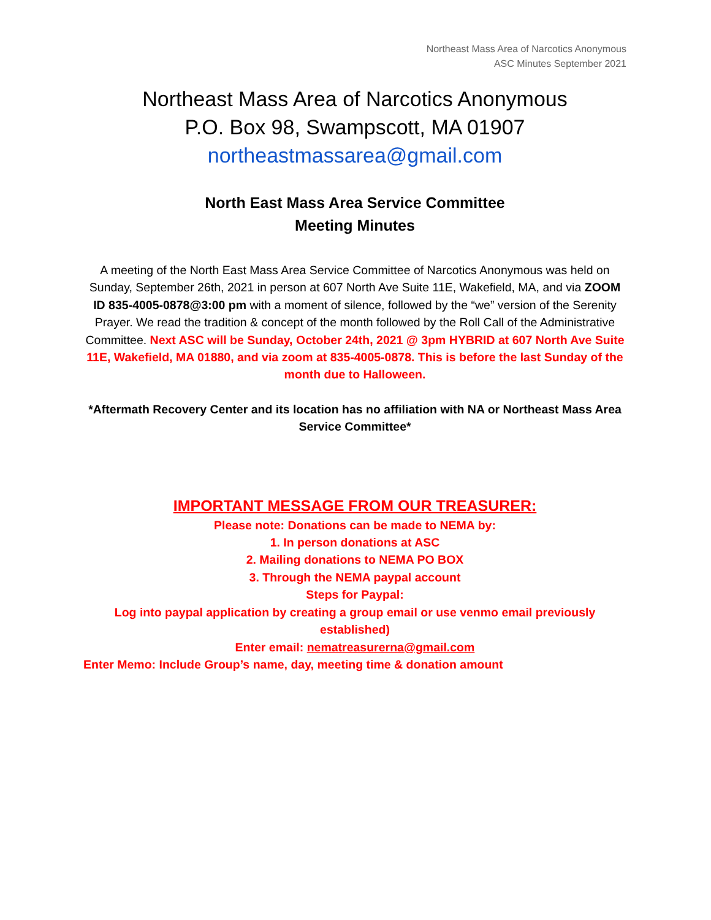Northeast Mass Area of Narcotics Anonymous
ASC Minutes September 2021
Northeast Mass Area of Narcotics Anonymous
P.O. Box 98, Swampscott, MA 01907
northeastmassarea@gmail.com
North East Mass Area Service Committee
Meeting Minutes
A meeting of the North East Mass Area Service Committee of Narcotics Anonymous was held on Sunday, September 26th, 2021 in person at 607 North Ave Suite 11E, Wakefield, MA, and via ZOOM ID 835-4005-0878@3:00 pm with a moment of silence, followed by the “we” version of the Serenity Prayer. We read the tradition & concept of the month followed by the Roll Call of the Administrative Committee. Next ASC will be Sunday, October 24th, 2021 @ 3pm HYBRID at 607 North Ave Suite 11E, Wakefield, MA 01880, and via zoom at 835-4005-0878. This is before the last Sunday of the month due to Halloween.
*Aftermath Recovery Center and its location has no affiliation with NA or Northeast Mass Area Service Committee*
IMPORTANT MESSAGE FROM OUR TREASURER:
Please note: Donations can be made to NEMA by:
1. In person donations at ASC
2. Mailing donations to NEMA PO BOX
3. Through the NEMA paypal account
Steps for Paypal:
Log into paypal application by creating a group email or use venmo email previously established)
Enter email: nematreasurerna@gmail.com
Enter Memo: Include Group’s name, day, meeting time & donation amount